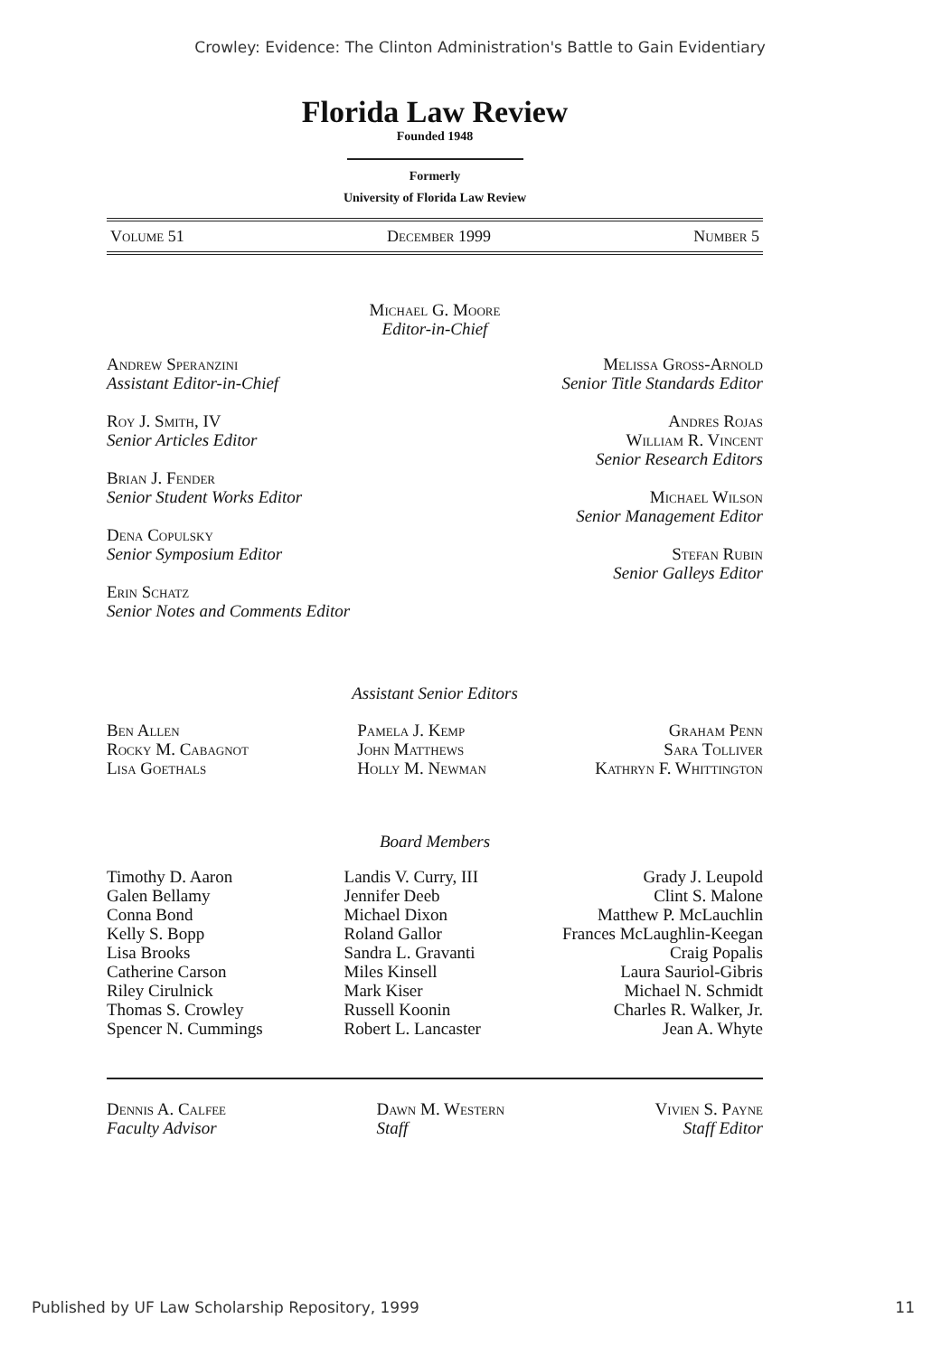Crowley: Evidence: The Clinton Administration's Battle to Gain Evidentiary
Florida Law Review
Founded 1948
Formerly
University of Florida Law Review
Volume 51 December 1999 Number 5
Michael G. Moore
Editor-in-Chief
Andrew Speranzini
Assistant Editor-in-Chief
Roy J. Smith, IV
Senior Articles Editor
Brian J. Fender
Senior Student Works Editor
Dena Copulsky
Senior Symposium Editor
Erin Schatz
Senior Notes and Comments Editor
Melissa Gross-Arnold
Senior Title Standards Editor
Andres Rojas
William R. Vincent
Senior Research Editors
Michael Wilson
Senior Management Editor
Stefan Rubin
Senior Galleys Editor
Assistant Senior Editors
Ben Allen
Rocky M. Cabagnot
Lisa Goethals
Pamela J. Kemp
John Matthews
Holly M. Newman
Graham Penn
Sara Tolliver
Kathryn F. Whittington
Board Members
Timothy D. Aaron
Galen Bellamy
Conna Bond
Kelly S. Bopp
Lisa Brooks
Catherine Carson
Riley Cirulnick
Thomas S. Crowley
Spencer N. Cummings
Landis V. Curry, III
Jennifer Deeb
Michael Dixon
Roland Gallor
Sandra L. Gravanti
Miles Kinsell
Mark Kiser
Russell Koonin
Robert L. Lancaster
Grady J. Leupold
Clint S. Malone
Matthew P. McLauchlin
Frances McLaughlin-Keegan
Craig Popalis
Laura Sauriol-Gibris
Michael N. Schmidt
Charles R. Walker, Jr.
Jean A. Whyte
Dennis A. Calfee
Faculty Advisor
Dawn M. Western
Staff
Vivien S. Payne
Staff Editor
Published by UF Law Scholarship Repository, 1999 11